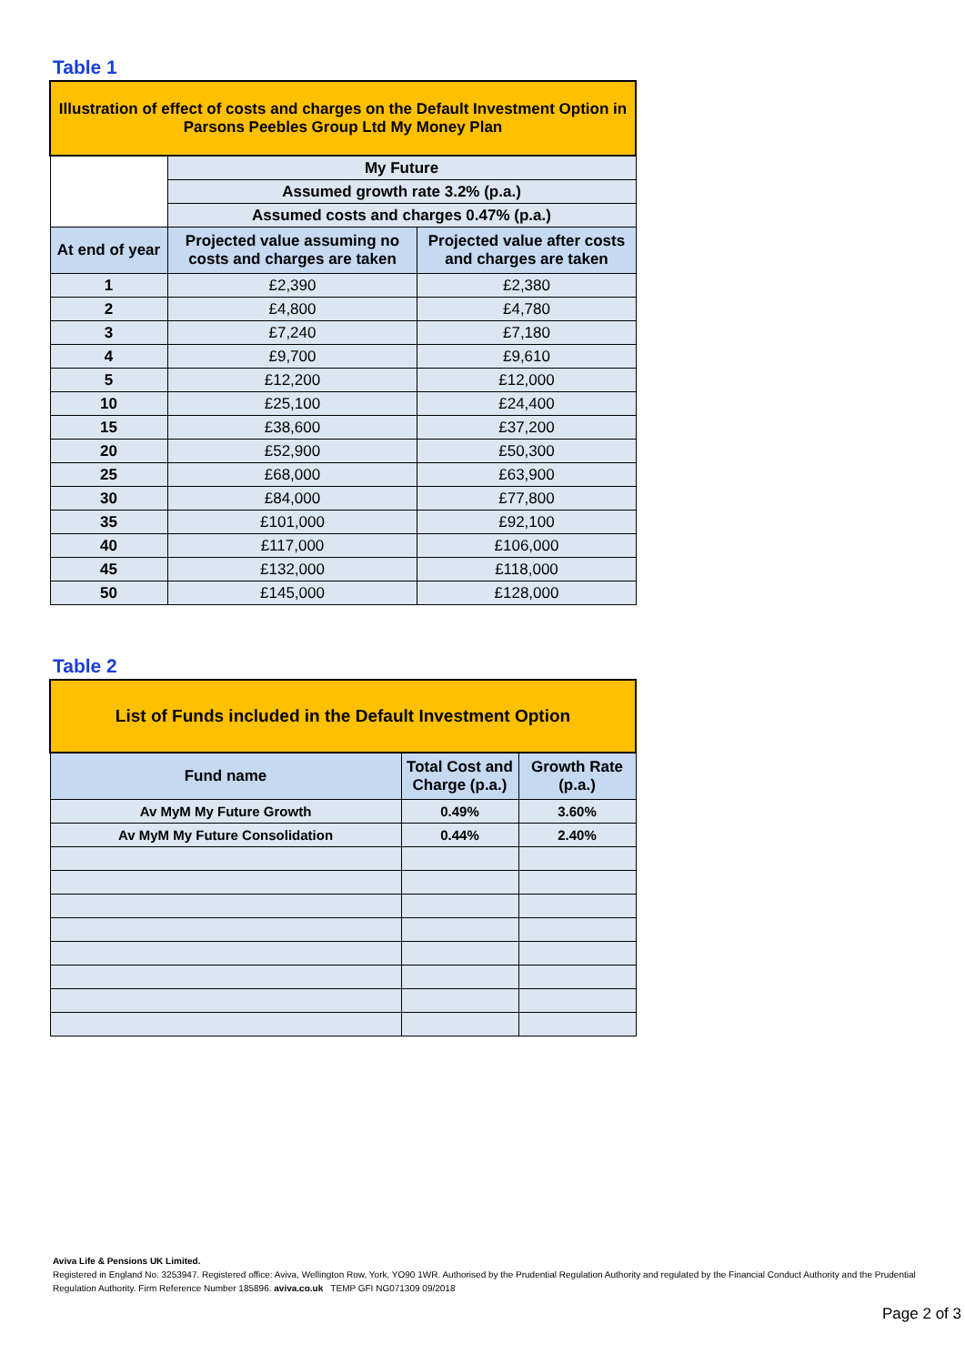Table 1
| Illustration of effect of costs and charges on the Default Investment Option in Parsons Peebles Group Ltd My Money Plan | | |
| | My Future | |
| | Assumed growth rate 3.2% (p.a.) | |
| | Assumed costs and charges 0.47% (p.a.) | |
| At end of year | Projected value assuming no costs and charges are taken | Projected value after costs and charges are taken |
| 1 | £2,390 | £2,380 |
| 2 | £4,800 | £4,780 |
| 3 | £7,240 | £7,180 |
| 4 | £9,700 | £9,610 |
| 5 | £12,200 | £12,000 |
| 10 | £25,100 | £24,400 |
| 15 | £38,600 | £37,200 |
| 20 | £52,900 | £50,300 |
| 25 | £68,000 | £63,900 |
| 30 | £84,000 | £77,800 |
| 35 | £101,000 | £92,100 |
| 40 | £117,000 | £106,000 |
| 45 | £132,000 | £118,000 |
| 50 | £145,000 | £128,000 |
Table 2
| List of Funds included in the Default Investment Option | | |
| Fund name | Total Cost and Charge (p.a.) | Growth Rate (p.a.) |
| Av MyM My Future Growth | 0.49% | 3.60% |
| Av MyM My Future Consolidation | 0.44% | 2.40% |
Aviva Life & Pensions UK Limited.
Registered in England No. 3253947. Registered office: Aviva, Wellington Row, York, YO90 1WR. Authorised by the Prudential Regulation Authority and regulated by the Financial Conduct Authority and the Prudential Regulation Authority. Firm Reference Number 185896. aviva.co.uk TEMP GFI NG071309 09/2018
Page 2 of 3